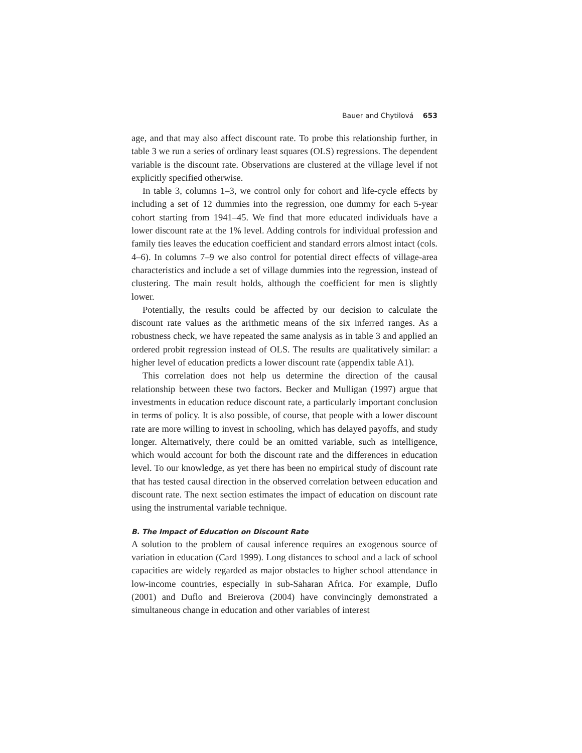Bauer and Chytilová 653
age, and that may also affect discount rate. To probe this relationship further, in table 3 we run a series of ordinary least squares (OLS) regressions. The dependent variable is the discount rate. Observations are clustered at the village level if not explicitly specified otherwise.
In table 3, columns 1–3, we control only for cohort and life-cycle effects by including a set of 12 dummies into the regression, one dummy for each 5-year cohort starting from 1941–45. We find that more educated individuals have a lower discount rate at the 1% level. Adding controls for individual profession and family ties leaves the education coefficient and standard errors almost intact (cols. 4–6). In columns 7–9 we also control for potential direct effects of village-area characteristics and include a set of village dummies into the regression, instead of clustering. The main result holds, although the coefficient for men is slightly lower.
Potentially, the results could be affected by our decision to calculate the discount rate values as the arithmetic means of the six inferred ranges. As a robustness check, we have repeated the same analysis as in table 3 and applied an ordered probit regression instead of OLS. The results are qualitatively similar: a higher level of education predicts a lower discount rate (appendix table A1).
This correlation does not help us determine the direction of the causal relationship between these two factors. Becker and Mulligan (1997) argue that investments in education reduce discount rate, a particularly important conclusion in terms of policy. It is also possible, of course, that people with a lower discount rate are more willing to invest in schooling, which has delayed payoffs, and study longer. Alternatively, there could be an omitted variable, such as intelligence, which would account for both the discount rate and the differences in education level. To our knowledge, as yet there has been no empirical study of discount rate that has tested causal direction in the observed correlation between education and discount rate. The next section estimates the impact of education on discount rate using the instrumental variable technique.
B. The Impact of Education on Discount Rate
A solution to the problem of causal inference requires an exogenous source of variation in education (Card 1999). Long distances to school and a lack of school capacities are widely regarded as major obstacles to higher school attendance in low-income countries, especially in sub-Saharan Africa. For example, Duflo (2001) and Duflo and Breierova (2004) have convincingly demonstrated a simultaneous change in education and other variables of interest